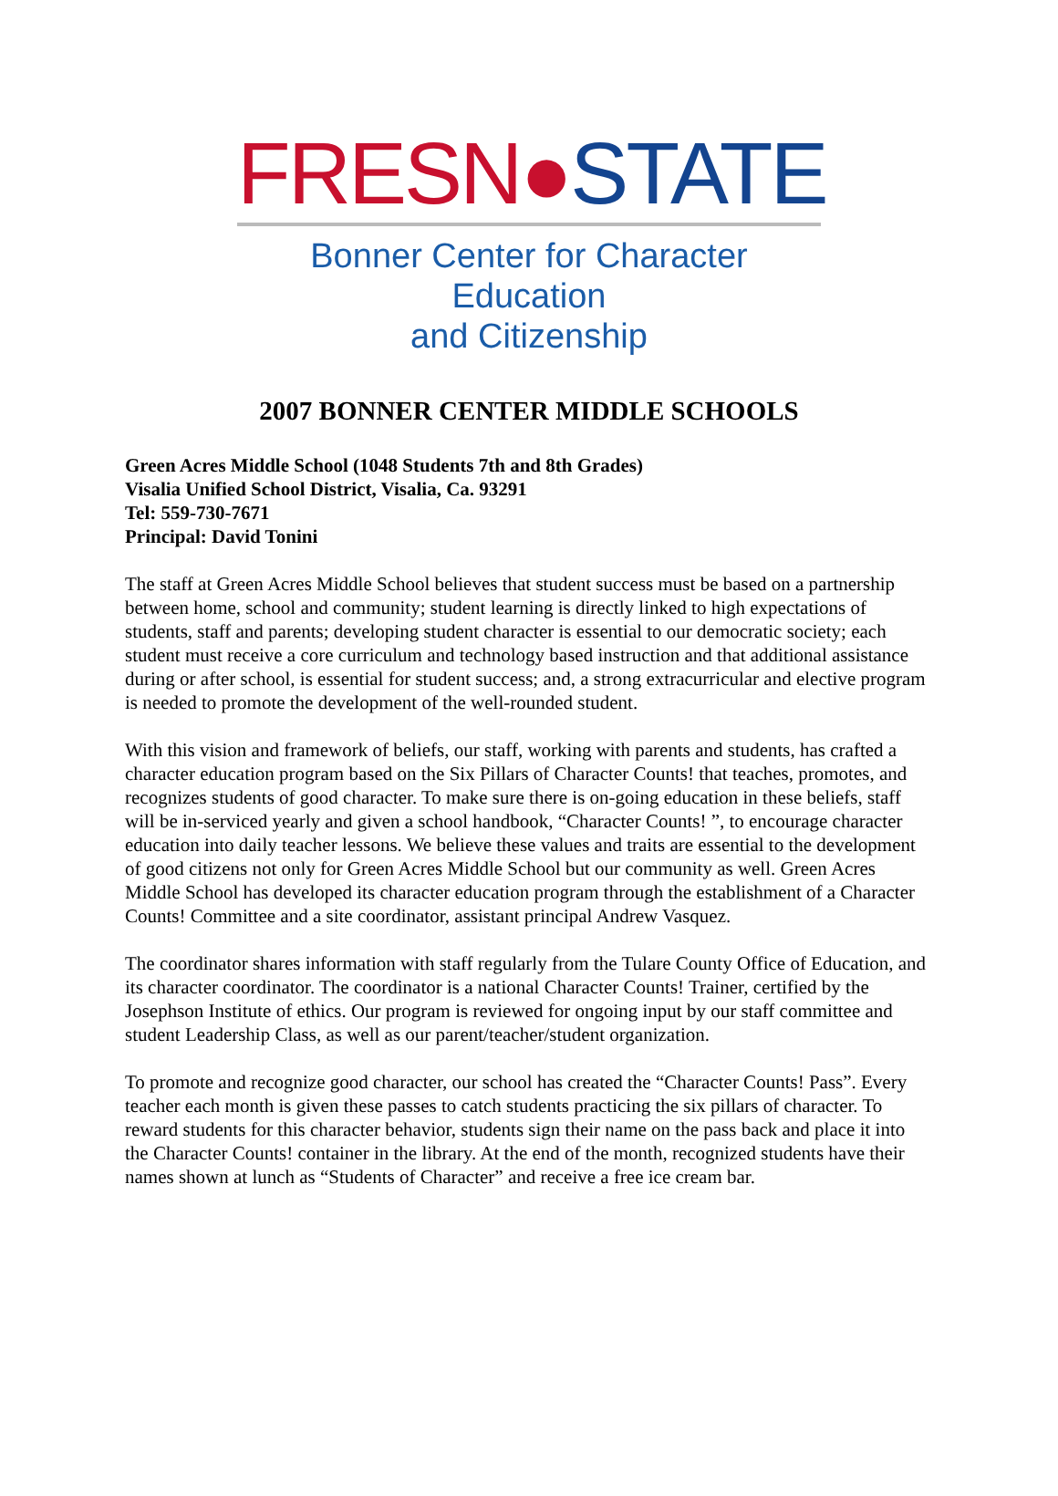FRESN●STATE
Bonner Center for Character Education
and Citizenship
2007 BONNER CENTER MIDDLE SCHOOLS
Green Acres Middle School (1048 Students 7th and 8th Grades)
Visalia Unified School District, Visalia, Ca. 93291
Tel: 559-730-7671
Principal: David Tonini
The staff at Green Acres Middle School believes that student success must be based on a partnership between home, school and community; student learning is directly linked to high expectations of students, staff and parents; developing student character is essential to our democratic society; each student must receive a core curriculum and technology based instruction and that additional assistance during or after school, is essential for student success; and, a strong extracurricular and elective program is needed to promote the development of the well-rounded student.
With this vision and framework of beliefs, our staff, working with parents and students, has crafted a character education program based on the Six Pillars of Character Counts! that teaches, promotes, and recognizes students of good character. To make sure there is on-going education in these beliefs, staff will be in-serviced yearly and given a school handbook, “Character Counts! ”, to encourage character education into daily teacher lessons. We believe these values and traits are essential to the development of good citizens not only for Green Acres Middle School but our community as well. Green Acres Middle School has developed its character education program through the establishment of a Character Counts! Committee and a site coordinator, assistant principal Andrew Vasquez.
The coordinator shares information with staff regularly from the Tulare County Office of Education, and its character coordinator. The coordinator is a national Character Counts! Trainer, certified by the Josephson Institute of ethics. Our program is reviewed for ongoing input by our staff committee and student Leadership Class, as well as our parent/teacher/student organization.
To promote and recognize good character, our school has created the “Character Counts! Pass”. Every teacher each month is given these passes to catch students practicing the six pillars of character. To reward students for this character behavior, students sign their name on the pass back and place it into the Character Counts! container in the library. At the end of the month, recognized students have their names shown at lunch as “Students of Character” and receive a free ice cream bar.